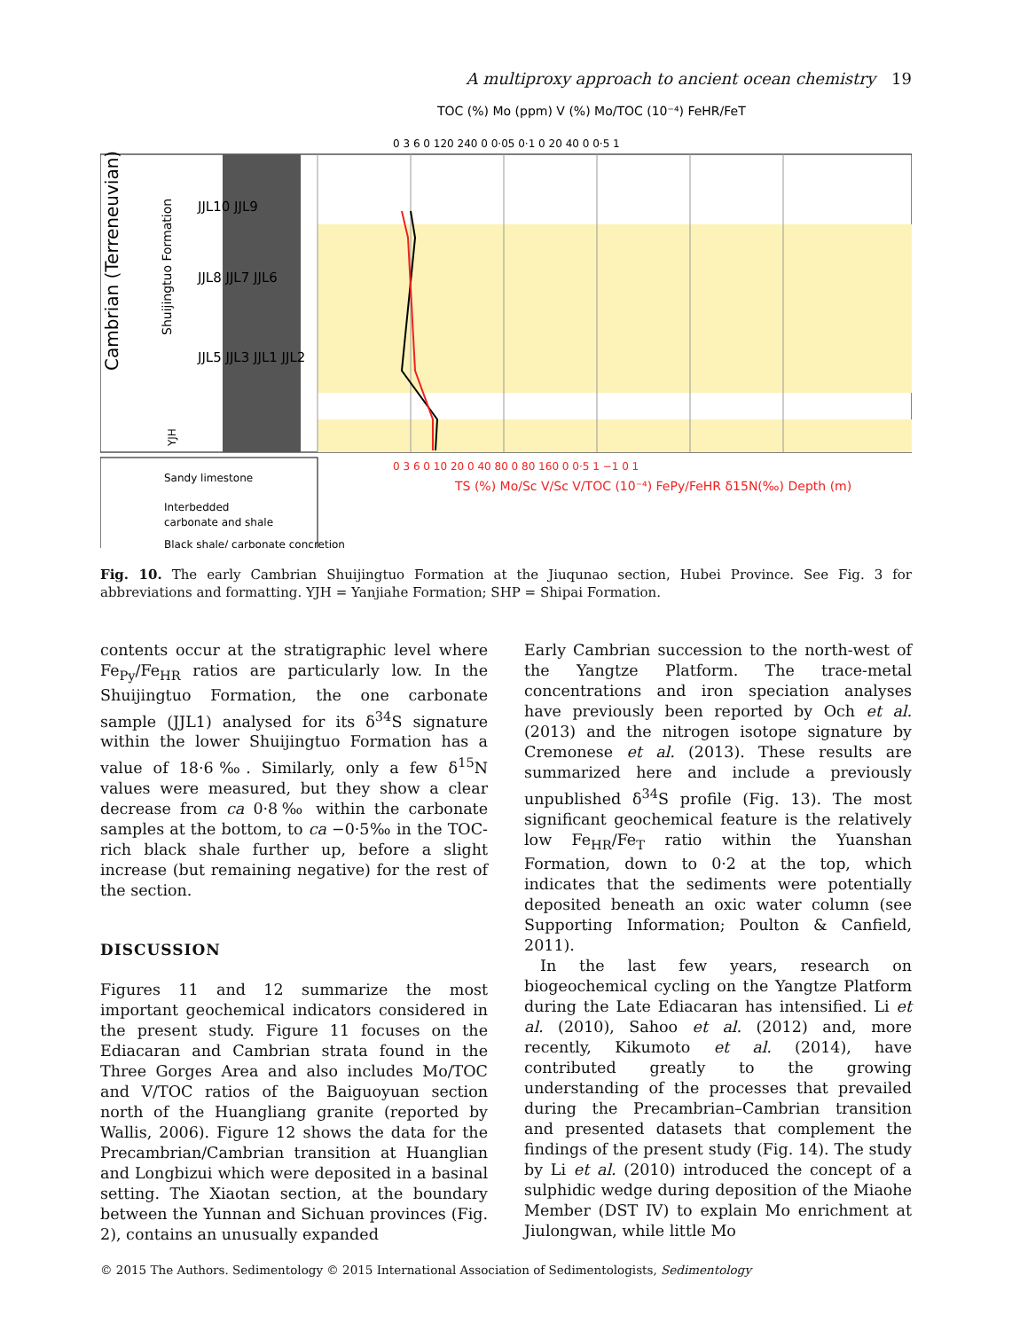A multiproxy approach to ancient ocean chemistry 19
TOC (%) Mo (ppm) V (%) Mo/TOC (10⁻⁴) FeHR/FeT
Cambrian (Terreneuvian)
Shuijingtuo Formation
YJH
JJL10 JJL9
JJL8 JJL7 JJL6
JJL5 JJL3 JJL1 JJL2
0 3 6 0 120 240 0 0·05 0·1 0 20 40 0 0·5 1
0 3 6 0 10 20 0 40 80 0 80 160 0 0·5 1 −1 0 1
TS (%) Mo/Sc V/Sc V/TOC (10⁻⁴) FePy/FeHR δ15N(‰) Depth (m)
Sandy limestone
Interbedded
carbonate and shale
Black shale/ carbonate concretion
Fig. 10. The early Cambrian Shuijingtuo Formation at the Jiuqunao section, Hubei Province. See Fig. 3 for abbreviations and formatting. YJH = Yanjiahe Formation; SHP = Shipai Formation.
contents occur at the stratigraphic level where Fe<sub>Py</sub>/Fe<sub>HR</sub> ratios are particularly low. In the Shuijingtuo Formation, the one carbonate sample (JJL1) analysed for its δ<sup>34</sup>S signature within the lower Shuijingtuo Formation has a value of 18·6‰. Similarly, only a few δ<sup>15</sup>N values were measured, but they show a clear decrease from ca 0·8‰ within the carbonate samples at the bottom, to ca −0·5‰ in the TOC-rich black shale further up, before a slight increase (but remaining negative) for the rest of the section.
DISCUSSION
Figures 11 and 12 summarize the most important geochemical indicators considered in the present study. Figure 11 focuses on the Ediacaran and Cambrian strata found in the Three Gorges Area and also includes Mo/TOC and V/TOC ratios of the Baiguoyuan section north of the Huangliang granite (reported by Wallis, 2006). Figure 12 shows the data for the Precambrian/Cambrian transition at Huanglian and Longbizui which were deposited in a basinal setting. The Xiaotan section, at the boundary between the Yunnan and Sichuan provinces (Fig. 2), contains an unusually expanded
Early Cambrian succession to the north-west of the Yangtze Platform. The trace-metal concentrations and iron speciation analyses have previously been reported by Och et al. (2013) and the nitrogen isotope signature by Cremonese et al. (2013). These results are summarized here and include a previously unpublished δ<sup>34</sup>S profile (Fig. 13). The most significant geochemical feature is the relatively low Fe<sub>HR</sub>/Fe<sub>T</sub> ratio within the Yuanshan Formation, down to 0·2 at the top, which indicates that the sediments were potentially deposited beneath an oxic water column (see Supporting Information; Poulton & Canfield, 2011).
In the last few years, research on biogeochemical cycling on the Yangtze Platform during the Late Ediacaran has intensified. Li et al. (2010), Sahoo et al. (2012) and, more recently, Kikumoto et al. (2014), have contributed greatly to the growing understanding of the processes that prevailed during the Precambrian–Cambrian transition and presented datasets that complement the findings of the present study (Fig. 14). The study by Li et al. (2010) introduced the concept of a sulphidic wedge during deposition of the Miaohe Member (DST IV) to explain Mo enrichment at Jiulongwan, while little Mo
© 2015 The Authors. Sedimentology © 2015 International Association of Sedimentologists, Sedimentology